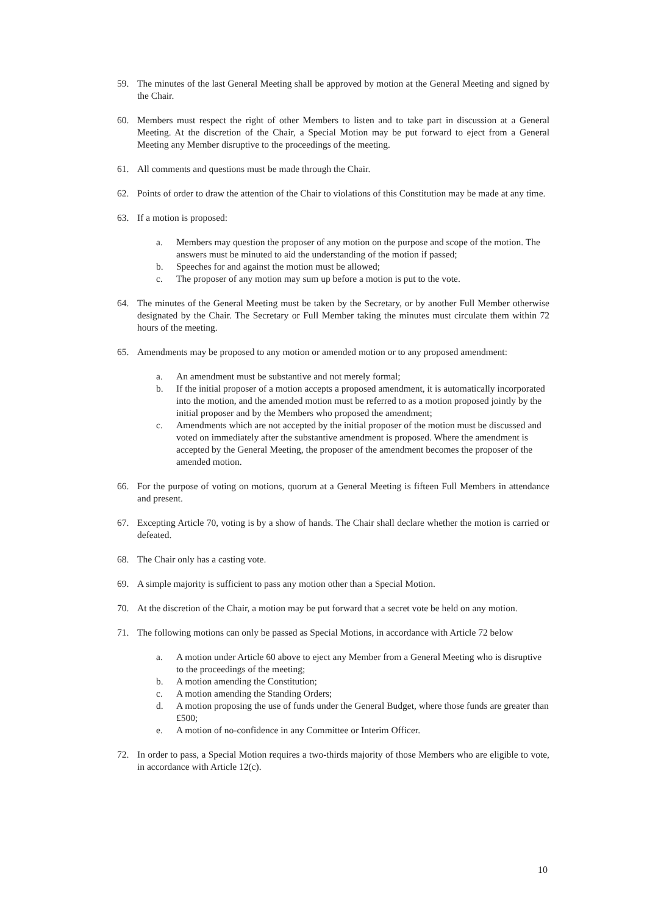59. The minutes of the last General Meeting shall be approved by motion at the General Meeting and signed by the Chair.
60. Members must respect the right of other Members to listen and to take part in discussion at a General Meeting. At the discretion of the Chair, a Special Motion may be put forward to eject from a General Meeting any Member disruptive to the proceedings of the meeting.
61. All comments and questions must be made through the Chair.
62. Points of order to draw the attention of the Chair to violations of this Constitution may be made at any time.
63. If a motion is proposed:
a. Members may question the proposer of any motion on the purpose and scope of the motion. The answers must be minuted to aid the understanding of the motion if passed;
b. Speeches for and against the motion must be allowed;
c. The proposer of any motion may sum up before a motion is put to the vote.
64. The minutes of the General Meeting must be taken by the Secretary, or by another Full Member otherwise designated by the Chair. The Secretary or Full Member taking the minutes must circulate them within 72 hours of the meeting.
65. Amendments may be proposed to any motion or amended motion or to any proposed amendment:
a. An amendment must be substantive and not merely formal;
b. If the initial proposer of a motion accepts a proposed amendment, it is automatically incorporated into the motion, and the amended motion must be referred to as a motion proposed jointly by the initial proposer and by the Members who proposed the amendment;
c. Amendments which are not accepted by the initial proposer of the motion must be discussed and voted on immediately after the substantive amendment is proposed. Where the amendment is accepted by the General Meeting, the proposer of the amendment becomes the proposer of the amended motion.
66. For the purpose of voting on motions, quorum at a General Meeting is fifteen Full Members in attendance and present.
67. Excepting Article 70, voting is by a show of hands. The Chair shall declare whether the motion is carried or defeated.
68. The Chair only has a casting vote.
69. A simple majority is sufficient to pass any motion other than a Special Motion.
70. At the discretion of the Chair, a motion may be put forward that a secret vote be held on any motion.
71. The following motions can only be passed as Special Motions, in accordance with Article 72 below
a. A motion under Article 60 above to eject any Member from a General Meeting who is disruptive to the proceedings of the meeting;
b. A motion amending the Constitution;
c. A motion amending the Standing Orders;
d. A motion proposing the use of funds under the General Budget, where those funds are greater than £500;
e. A motion of no-confidence in any Committee or Interim Officer.
72. In order to pass, a Special Motion requires a two-thirds majority of those Members who are eligible to vote, in accordance with Article 12(c).
10